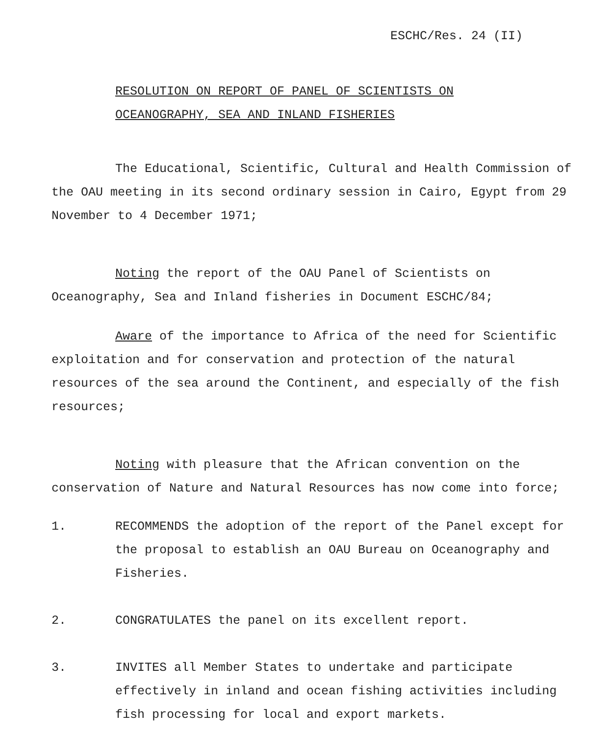ESCHC/Res. 24 (II)
RESOLUTION ON REPORT OF PANEL OF SCIENTISTS ON
OCEANOGRAPHY, SEA AND INLAND FISHERIES
The Educational, Scientific, Cultural and Health Commission of the OAU meeting in its second ordinary session in Cairo, Egypt from 29 November to 4 December 1971;
Noting the report of the OAU Panel of Scientists on Oceanography, Sea and Inland fisheries in Document ESCHC/84;
Aware of the importance to Africa of the need for Scientific exploitation and for conservation and protection of the natural resources of the sea around the Continent, and especially of the fish resources;
Noting with pleasure that the African convention on the conservation of Nature and Natural Resources has now come into force;
1. RECOMMENDS the adoption of the report of the Panel except for the proposal to establish an OAU Bureau on Oceanography and Fisheries.
2. CONGRATULATES the panel on its excellent report.
3. INVITES all Member States to undertake and participate effectively in inland and ocean fishing activities including fish processing for local and export markets.